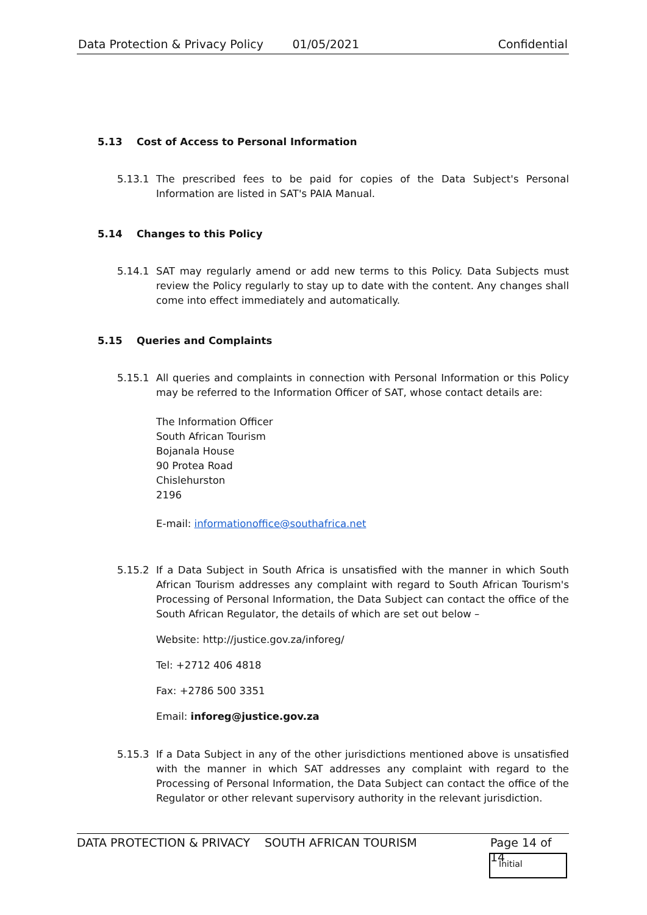Data Protection & Privacy Policy 01/05/2021 Confidential
5.13 Cost of Access to Personal Information
5.13.1 The prescribed fees to be paid for copies of the Data Subject's Personal Information are listed in SAT's PAIA Manual.
5.14 Changes to this Policy
5.14.1 SAT may regularly amend or add new terms to this Policy. Data Subjects must review the Policy regularly to stay up to date with the content. Any changes shall come into effect immediately and automatically.
5.15 Queries and Complaints
5.15.1 All queries and complaints in connection with Personal Information or this Policy may be referred to the Information Officer of SAT, whose contact details are:
The Information Officer
South African Tourism
Bojanala House
90 Protea Road
Chislehurston
2196
E-mail: informationoffice@southafrica.net
5.15.2 If a Data Subject in South Africa is unsatisfied with the manner in which South African Tourism addresses any complaint with regard to South African Tourism's Processing of Personal Information, the Data Subject can contact the office of the South African Regulator, the details of which are set out below –
Website: http://justice.gov.za/inforeg/
Tel: +2712 406 4818
Fax: +2786 500 3351
Email: inforeg@justice.gov.za
5.15.3 If a Data Subject in any of the other jurisdictions mentioned above is unsatisfied with the manner in which SAT addresses any complaint with regard to the Processing of Personal Information, the Data Subject can contact the office of the Regulator or other relevant supervisory authority in the relevant jurisdiction.
DATA PROTECTION & PRIVACY SOUTH AFRICAN TOURISM Page 14 of 14
Initial